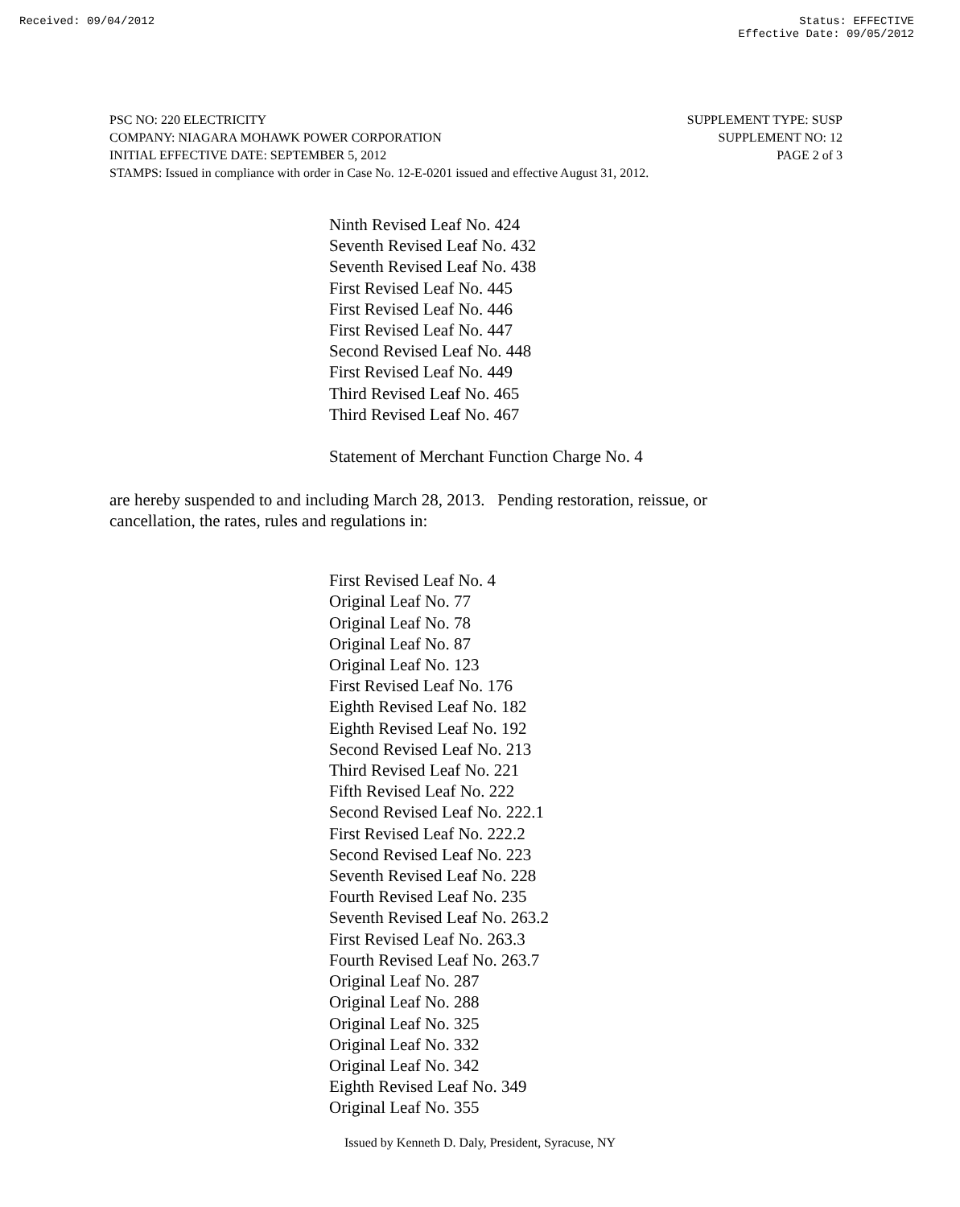Received: 09/04/2012 Status: EFFECTIVE
Effective Date: 09/05/2012
PSC NO: 220 ELECTRICITY SUPPLEMENT TYPE: SUSP
COMPANY: NIAGARA MOHAWK POWER CORPORATION SUPPLEMENT NO: 12
INITIAL EFFECTIVE DATE: SEPTEMBER 5, 2012 PAGE 2 of 3
STAMPS: Issued in compliance with order in Case No. 12-E-0201 issued and effective August 31, 2012.
Ninth Revised Leaf No. 424
Seventh Revised Leaf No. 432
Seventh Revised Leaf No. 438
First Revised Leaf No. 445
First Revised Leaf No. 446
First Revised Leaf No. 447
Second Revised Leaf No. 448
First Revised Leaf No. 449
Third Revised Leaf No. 465
Third Revised Leaf No. 467
Statement of Merchant Function Charge No. 4
are hereby suspended to and including March 28, 2013. Pending restoration, reissue, or cancellation, the rates, rules and regulations in:
First Revised Leaf No. 4
Original Leaf No. 77
Original Leaf No. 78
Original Leaf No. 87
Original Leaf No. 123
First Revised Leaf No. 176
Eighth Revised Leaf No. 182
Eighth Revised Leaf No. 192
Second Revised Leaf No. 213
Third Revised Leaf No. 221
Fifth Revised Leaf No. 222
Second Revised Leaf No. 222.1
First Revised Leaf No. 222.2
Second Revised Leaf No. 223
Seventh Revised Leaf No. 228
Fourth Revised Leaf No. 235
Seventh Revised Leaf No. 263.2
First Revised Leaf No. 263.3
Fourth Revised Leaf No. 263.7
Original Leaf No. 287
Original Leaf No. 288
Original Leaf No. 325
Original Leaf No. 332
Original Leaf No. 342
Eighth Revised Leaf No. 349
Original Leaf No. 355
Issued by Kenneth D. Daly, President, Syracuse, NY